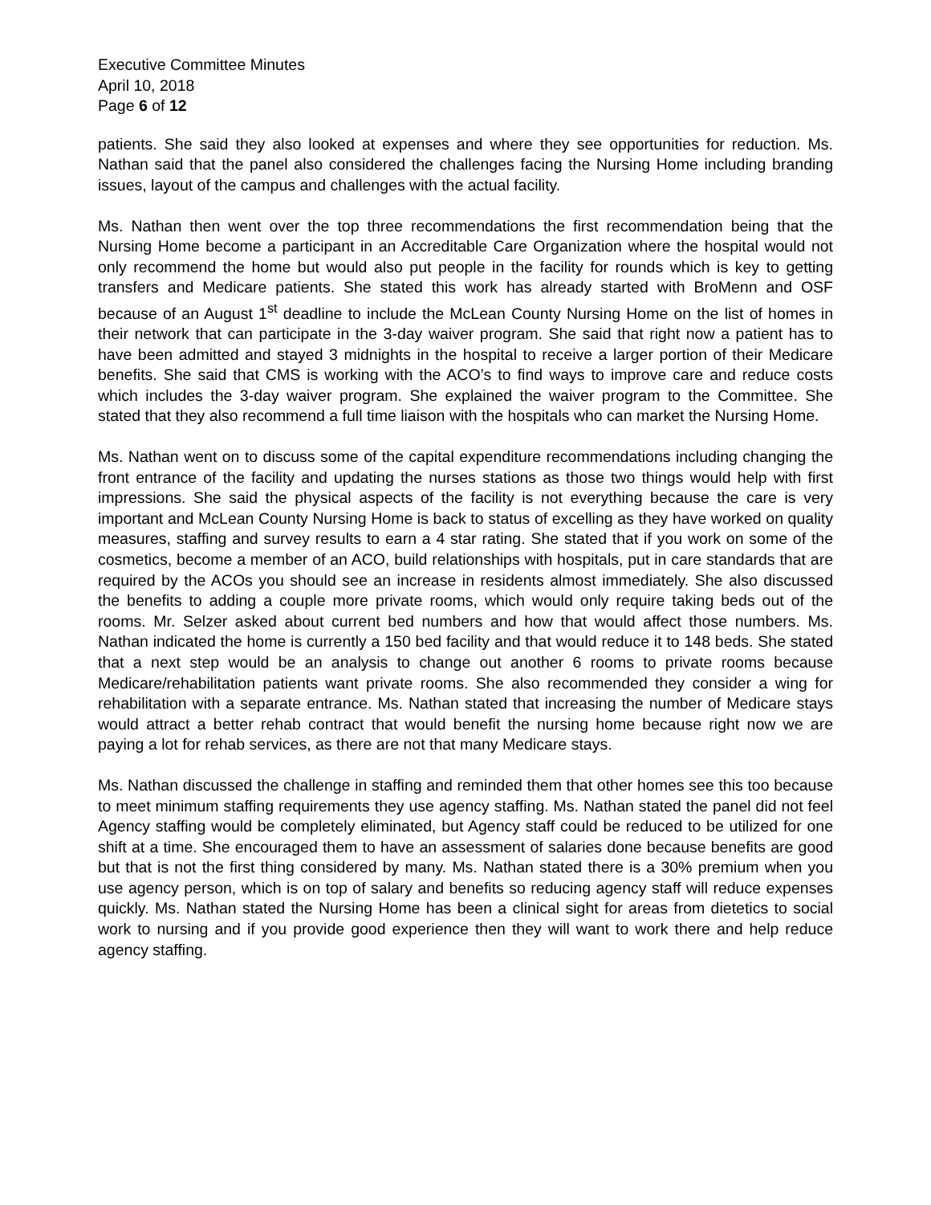Executive Committee Minutes
April 10, 2018
Page 6 of 12
patients. She said they also looked at expenses and where they see opportunities for reduction. Ms. Nathan said that the panel also considered the challenges facing the Nursing Home including branding issues, layout of the campus and challenges with the actual facility.
Ms. Nathan then went over the top three recommendations the first recommendation being that the Nursing Home become a participant in an Accreditable Care Organization where the hospital would not only recommend the home but would also put people in the facility for rounds which is key to getting transfers and Medicare patients. She stated this work has already started with BroMenn and OSF because of an August 1<sup>st</sup> deadline to include the McLean County Nursing Home on the list of homes in their network that can participate in the 3-day waiver program. She said that right now a patient has to have been admitted and stayed 3 midnights in the hospital to receive a larger portion of their Medicare benefits. She said that CMS is working with the ACO’s to find ways to improve care and reduce costs which includes the 3-day waiver program. She explained the waiver program to the Committee. She stated that they also recommend a full time liaison with the hospitals who can market the Nursing Home.
Ms. Nathan went on to discuss some of the capital expenditure recommendations including changing the front entrance of the facility and updating the nurses stations as those two things would help with first impressions. She said the physical aspects of the facility is not everything because the care is very important and McLean County Nursing Home is back to status of excelling as they have worked on quality measures, staffing and survey results to earn a 4 star rating. She stated that if you work on some of the cosmetics, become a member of an ACO, build relationships with hospitals, put in care standards that are required by the ACOs you should see an increase in residents almost immediately. She also discussed the benefits to adding a couple more private rooms, which would only require taking beds out of the rooms. Mr. Selzer asked about current bed numbers and how that would affect those numbers. Ms. Nathan indicated the home is currently a 150 bed facility and that would reduce it to 148 beds. She stated that a next step would be an analysis to change out another 6 rooms to private rooms because Medicare/rehabilitation patients want private rooms. She also recommended they consider a wing for rehabilitation with a separate entrance. Ms. Nathan stated that increasing the number of Medicare stays would attract a better rehab contract that would benefit the nursing home because right now we are paying a lot for rehab services, as there are not that many Medicare stays.
Ms. Nathan discussed the challenge in staffing and reminded them that other homes see this too because to meet minimum staffing requirements they use agency staffing. Ms. Nathan stated the panel did not feel Agency staffing would be completely eliminated, but Agency staff could be reduced to be utilized for one shift at a time. She encouraged them to have an assessment of salaries done because benefits are good but that is not the first thing considered by many. Ms. Nathan stated there is a 30% premium when you use agency person, which is on top of salary and benefits so reducing agency staff will reduce expenses quickly. Ms. Nathan stated the Nursing Home has been a clinical sight for areas from dietetics to social work to nursing and if you provide good experience then they will want to work there and help reduce agency staffing.